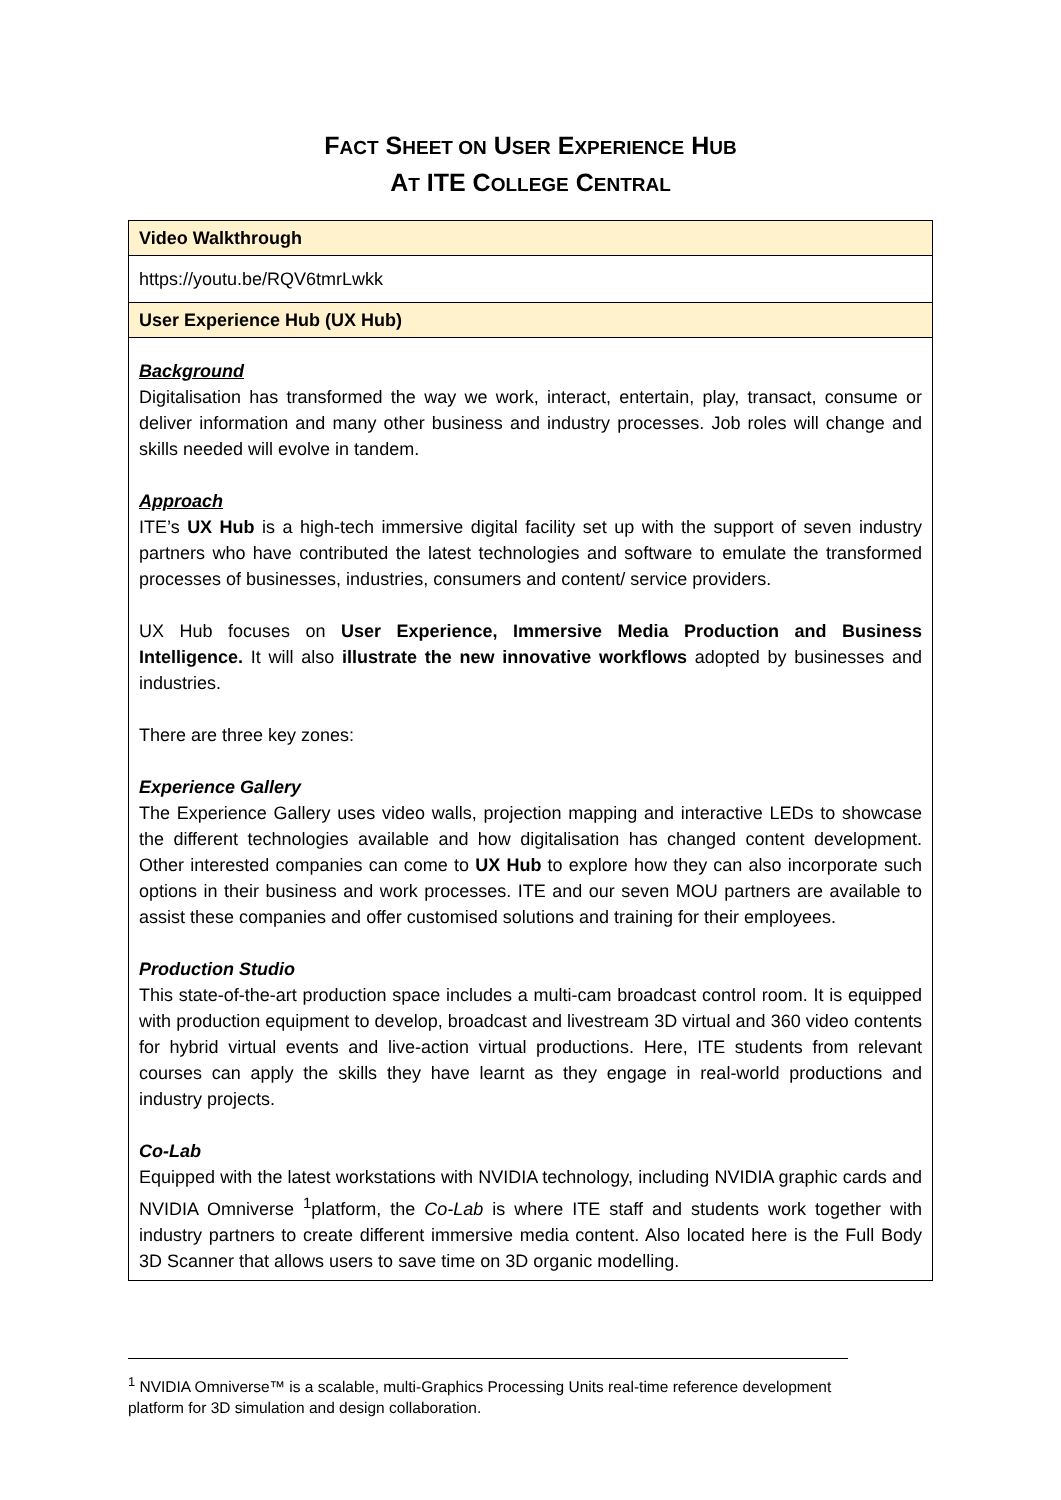FACT SHEET ON USER EXPERIENCE HUB
AT ITE COLLEGE CENTRAL
| Video Walkthrough |
| https://youtu.be/RQV6tmrLwkk |
| User Experience Hub (UX Hub) |
| Background Digitalisation has transformed the way we work, interact, entertain, play, transact, consume or deliver information and many other business and industry processes. Job roles will change and skills needed will evolve in tandem. Approach ITE’s UX Hub is a high-tech immersive digital facility set up with the support of seven industry partners who have contributed the latest technologies and software to emulate the transformed processes of businesses, industries, consumers and content/ service providers. UX Hub focuses on User Experience, Immersive Media Production and Business Intelligence. It will also illustrate the new innovative workflows adopted by businesses and industries. There are three key zones: Experience Gallery The Experience Gallery uses video walls, projection mapping and interactive LEDs to showcase the different technologies available and how digitalisation has changed content development. Other interested companies can come to UX Hub to explore how they can also incorporate such options in their business and work processes. ITE and our seven MOU partners are available to assist these companies and offer customised solutions and training for their employees. Production Studio This state-of-the-art production space includes a multi-cam broadcast control room. It is equipped with production equipment to develop, broadcast and livestream 3D virtual and 360 video contents for hybrid virtual events and live-action virtual productions. Here, ITE students from relevant courses can apply the skills they have learnt as they engage in real-world productions and industry projects. Co-Lab Equipped with the latest workstations with NVIDIA technology, including NVIDIA graphic cards and NVIDIA Omniverse <sup>1</sup>platform, the Co-Lab is where ITE staff and students work together with industry partners to create different immersive media content. Also located here is the Full Body 3D Scanner that allows users to save time on 3D organic modelling. |
<sup>1</sup> NVIDIA Omniverse™ is a scalable, multi-Graphics Processing Units real-time reference development platform for 3D simulation and design collaboration.